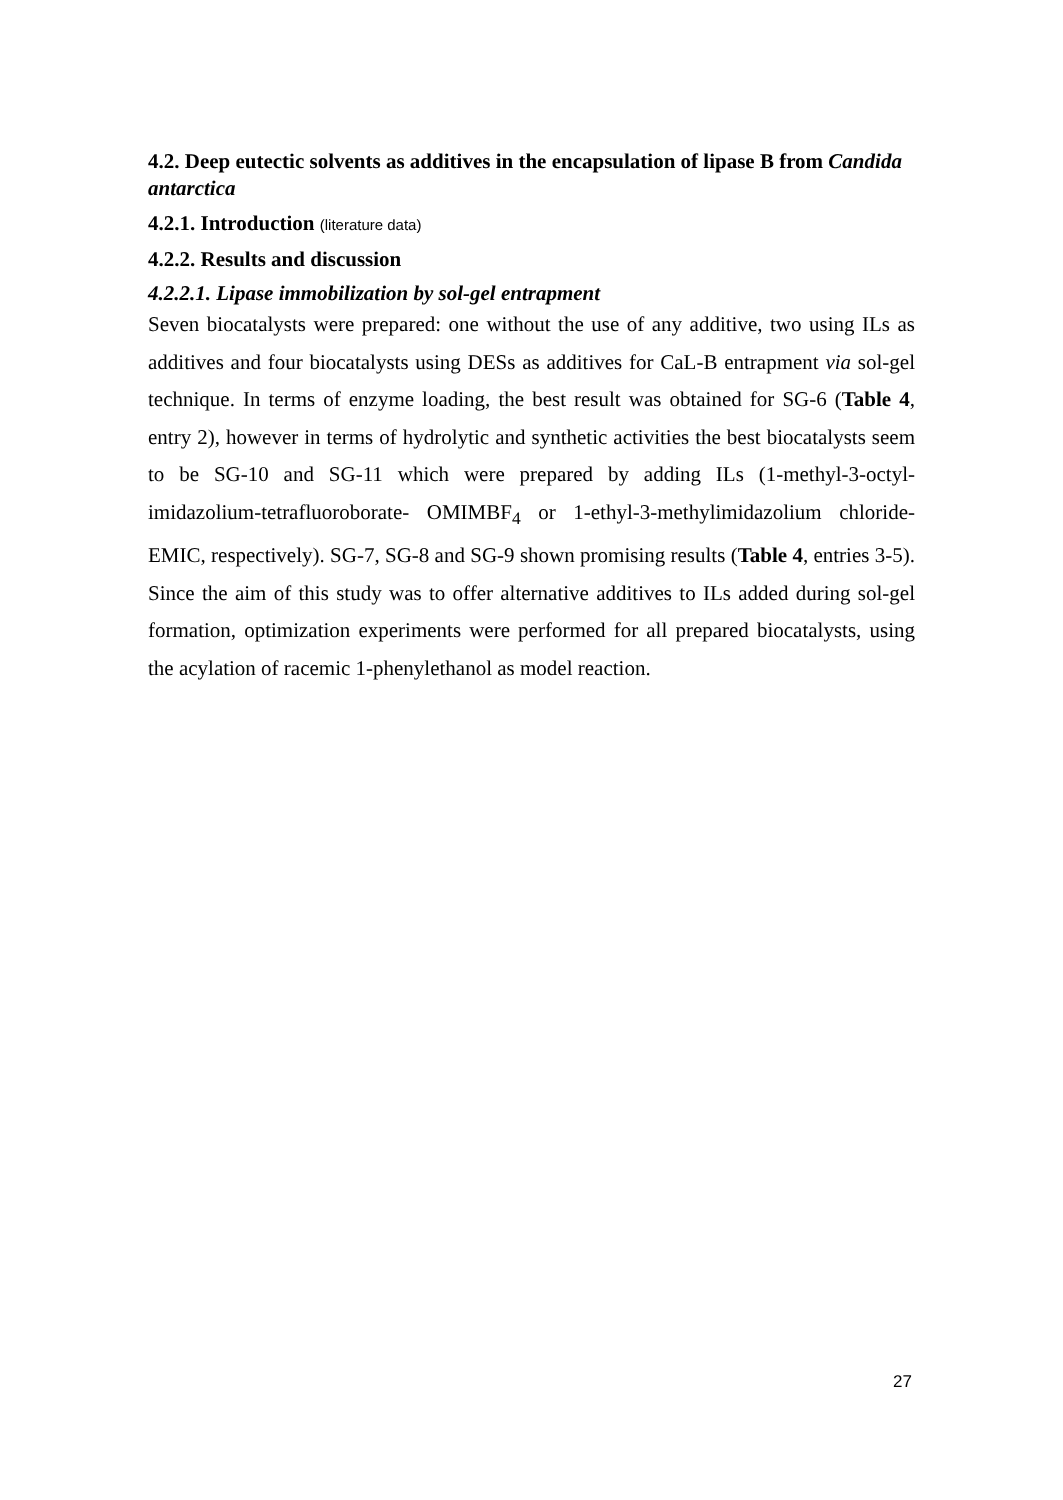4.2. Deep eutectic solvents as additives in the encapsulation of lipase B from Candida antarctica
4.2.1. Introduction (literature data)
4.2.2. Results and discussion
4.2.2.1. Lipase immobilization by sol-gel entrapment
Seven biocatalysts were prepared: one without the use of any additive, two using ILs as additives and four biocatalysts using DESs as additives for CaL-B entrapment via sol-gel technique. In terms of enzyme loading, the best result was obtained for SG-6 (Table 4, entry 2), however in terms of hydrolytic and synthetic activities the best biocatalysts seem to be SG-10 and SG-11 which were prepared by adding ILs (1-methyl-3-octyl-imidazolium-tetrafluoroborate- OMIMBF<sub>4</sub> or 1-ethyl-3-methylimidazolium chloride-EMIC, respectively). SG-7, SG-8 and SG-9 shown promising results (Table 4, entries 3-5). Since the aim of this study was to offer alternative additives to ILs added during sol-gel formation, optimization experiments were performed for all prepared biocatalysts, using the acylation of racemic 1-phenylethanol as model reaction.
27